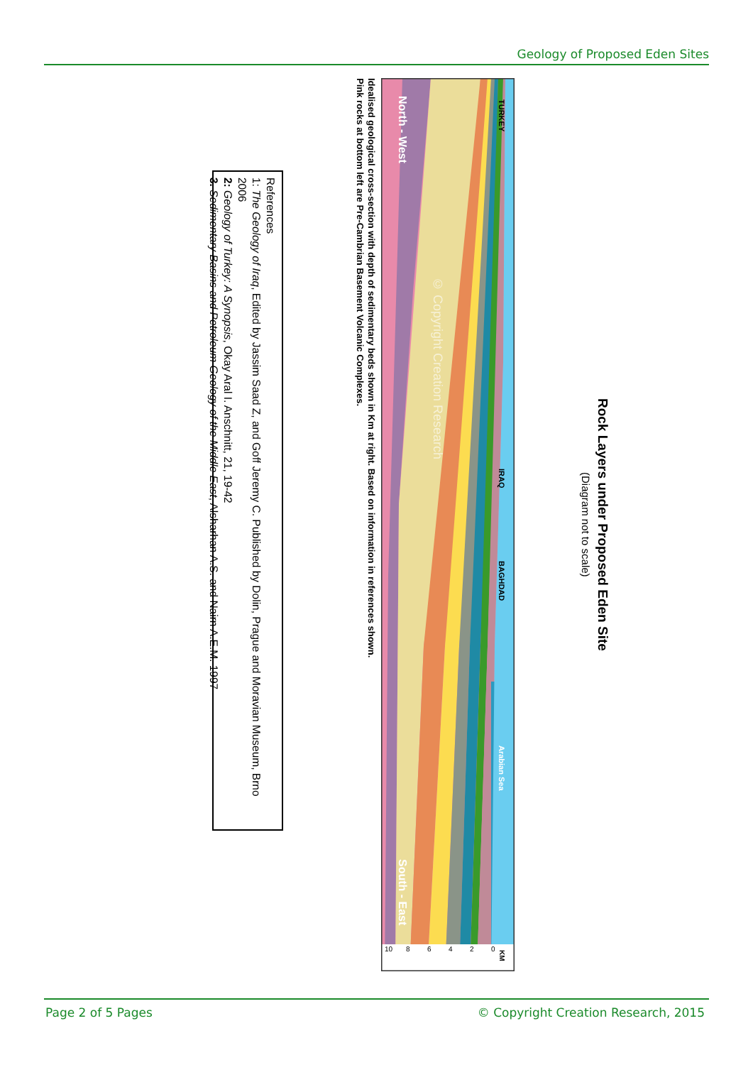Geology of Proposed Eden Sites
Rock Layers under Proposed Eden Site
(Diagram not to scale)
TURKEY
IRAQ
BAGHDAD
Arabian Sea
North - West
South - East
© Copyright Creation Research
KM
0
2
4
6
8
10
Idealised geological cross-section with depth of sedimentary beds shown in Km at right. Based on information in references shown.
Pink rocks at bottom left are Pre-Cambrian Basement Volcanic Complexes.
References
1: The Geology of Iraq, Edited by Jassim Saad Z, and Goff Jeremy C. Published by Dolin, Prague and Moravian Museum, Brno 2006
2: Geology of Turkey: A Synopsis, Okay Aral I. Anschnitt, 21, 19-42
3. Sedimentary Basins and Petroleum Geology of the Middle East, Alsharhan A.S. and Nairn A.E.M. 1997
Page 2 of 5 Pages © Copyright Creation Research, 2015